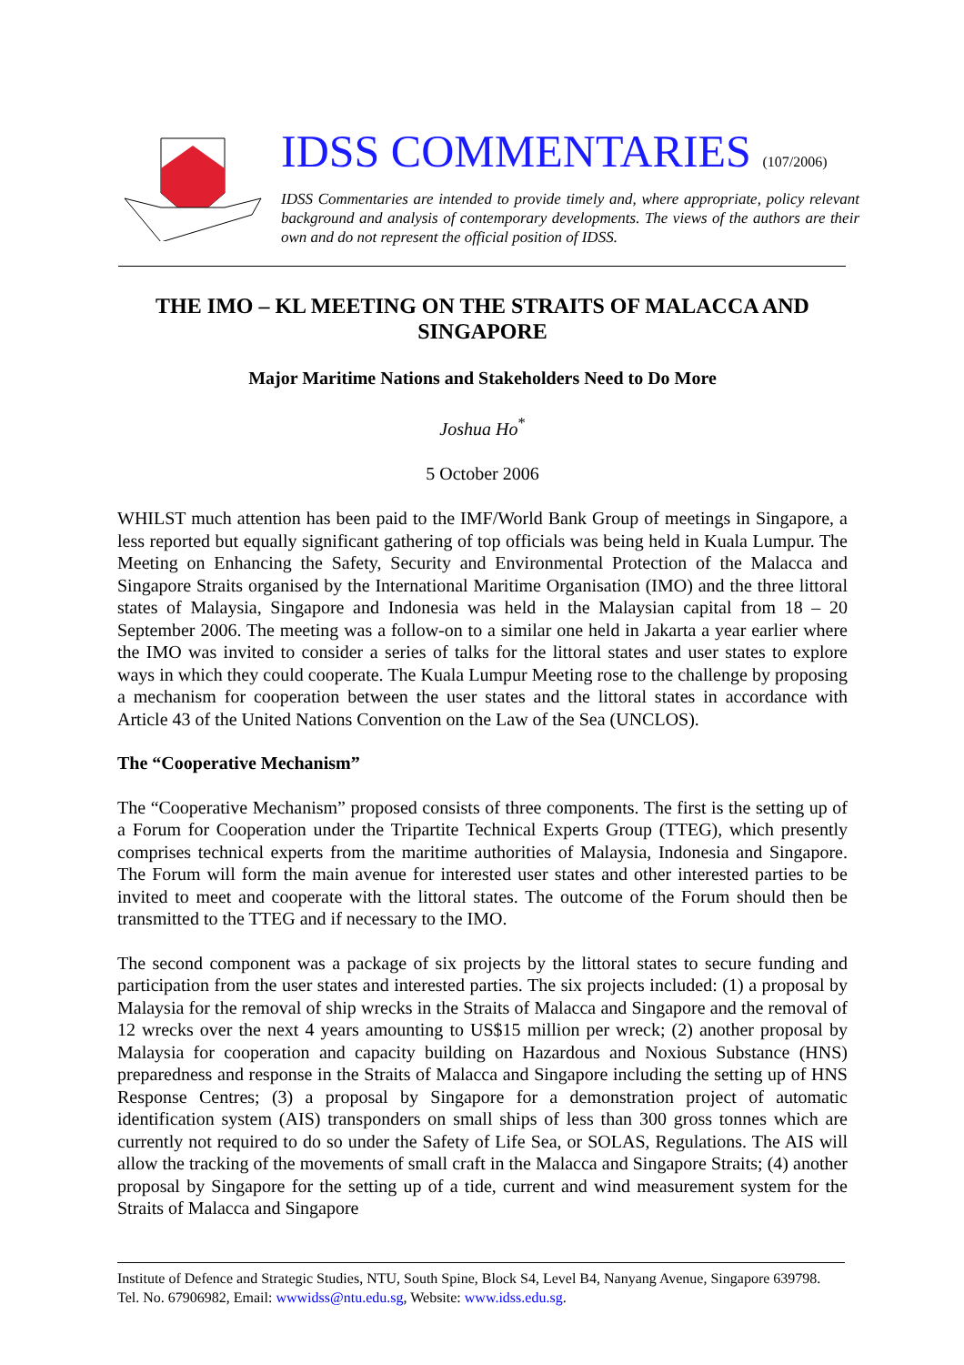IDSS COMMENTARIES (107/2006)
IDSS Commentaries are intended to provide timely and, where appropriate, policy relevant background and analysis of contemporary developments. The views of the authors are their own and do not represent the official position of IDSS.
THE IMO – KL MEETING ON THE STRAITS OF MALACCA AND SINGAPORE
Major Maritime Nations and Stakeholders Need to Do More
Joshua Ho<sup>*</sup>
5 October 2006
WHILST much attention has been paid to the IMF/World Bank Group of meetings in Singapore, a less reported but equally significant gathering of top officials was being held in Kuala Lumpur. The Meeting on Enhancing the Safety, Security and Environmental Protection of the Malacca and Singapore Straits organised by the International Maritime Organisation (IMO) and the three littoral states of Malaysia, Singapore and Indonesia was held in the Malaysian capital from 18 – 20 September 2006. The meeting was a follow-on to a similar one held in Jakarta a year earlier where the IMO was invited to consider a series of talks for the littoral states and user states to explore ways in which they could cooperate. The Kuala Lumpur Meeting rose to the challenge by proposing a mechanism for cooperation between the user states and the littoral states in accordance with Article 43 of the United Nations Convention on the Law of the Sea (UNCLOS).
The “Cooperative Mechanism”
The “Cooperative Mechanism” proposed consists of three components. The first is the setting up of a Forum for Cooperation under the Tripartite Technical Experts Group (TTEG), which presently comprises technical experts from the maritime authorities of Malaysia, Indonesia and Singapore. The Forum will form the main avenue for interested user states and other interested parties to be invited to meet and cooperate with the littoral states. The outcome of the Forum should then be transmitted to the TTEG and if necessary to the IMO.
The second component was a package of six projects by the littoral states to secure funding and participation from the user states and interested parties. The six projects included: (1) a proposal by Malaysia for the removal of ship wrecks in the Straits of Malacca and Singapore and the removal of 12 wrecks over the next 4 years amounting to US$15 million per wreck; (2) another proposal by Malaysia for cooperation and capacity building on Hazardous and Noxious Substance (HNS) preparedness and response in the Straits of Malacca and Singapore including the setting up of HNS Response Centres; (3) a proposal by Singapore for a demonstration project of automatic identification system (AIS) transponders on small ships of less than 300 gross tonnes which are currently not required to do so under the Safety of Life Sea, or SOLAS, Regulations. The AIS will allow the tracking of the movements of small craft in the Malacca and Singapore Straits; (4) another proposal by Singapore for the setting up of a tide, current and wind measurement system for the Straits of Malacca and Singapore
Institute of Defence and Strategic Studies, NTU, South Spine, Block S4, Level B4, Nanyang Avenue, Singapore 639798. Tel. No. 67906982, Email: wwwidss@ntu.edu.sg, Website: www.idss.edu.sg.